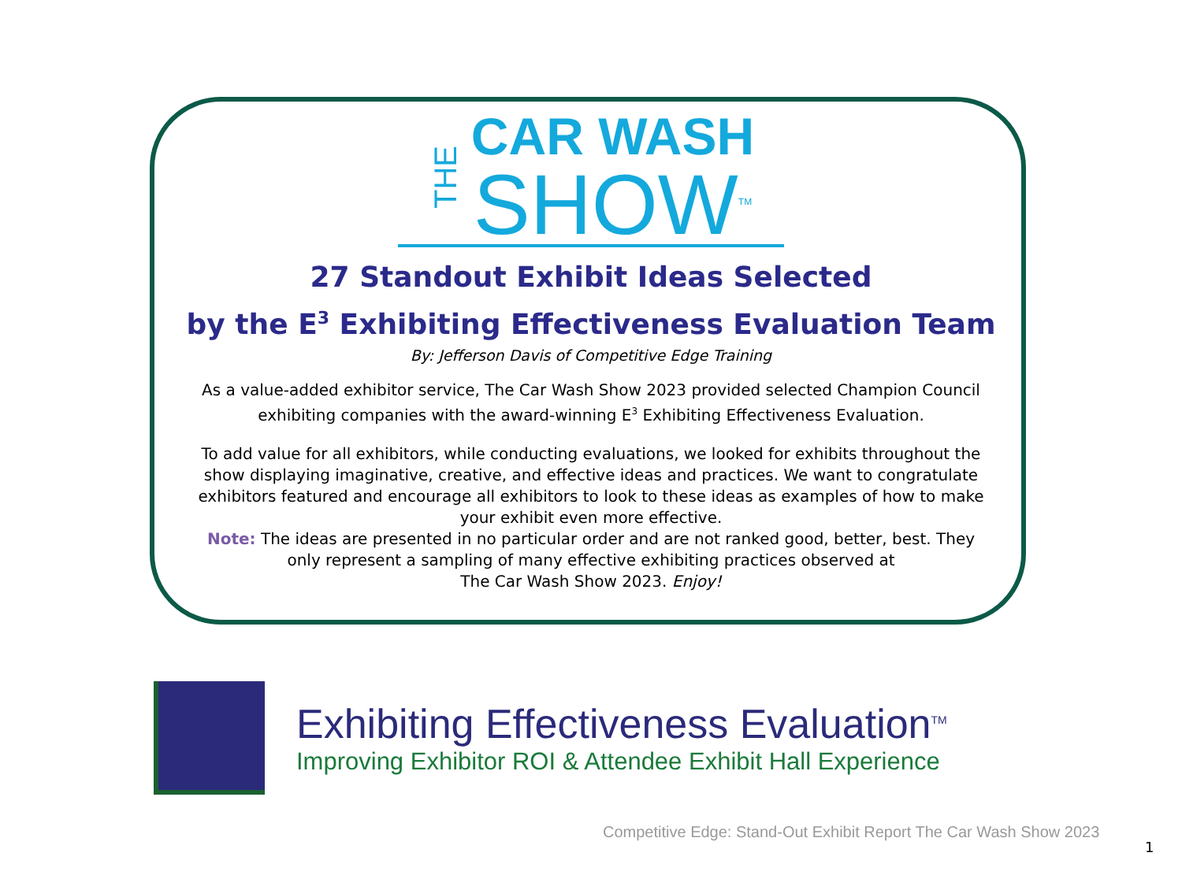THE
CAR WASH
SHOW<sup>TM</sup>
27 Standout Exhibit Ideas Selected
by the E<sup>3</sup> Exhibiting Effectiveness Evaluation Team
By: Jefferson Davis of Competitive Edge Training
As a value-added exhibitor service, The Car Wash Show 2023 provided selected Champion Council exhibiting companies with the award-winning E<sup>3</sup> Exhibiting Effectiveness Evaluation.
To add value for all exhibitors, while conducting evaluations, we looked for exhibits throughout the show displaying imaginative, creative, and effective ideas and practices. We want to congratulate exhibitors featured and encourage all exhibitors to look to these ideas as examples of how to make your exhibit even more effective.
Note: The ideas are presented in no particular order and are not ranked good, better, best. They only represent a sampling of many effective exhibiting practices observed at
The Car Wash Show 2023. Enjoy!
Exhibiting Effectiveness Evaluation<sup>TM</sup>
Improving Exhibitor ROI & Attendee Exhibit Hall Experience
Competitive Edge: Stand-Out Exhibit Report The Car Wash Show 2023
1